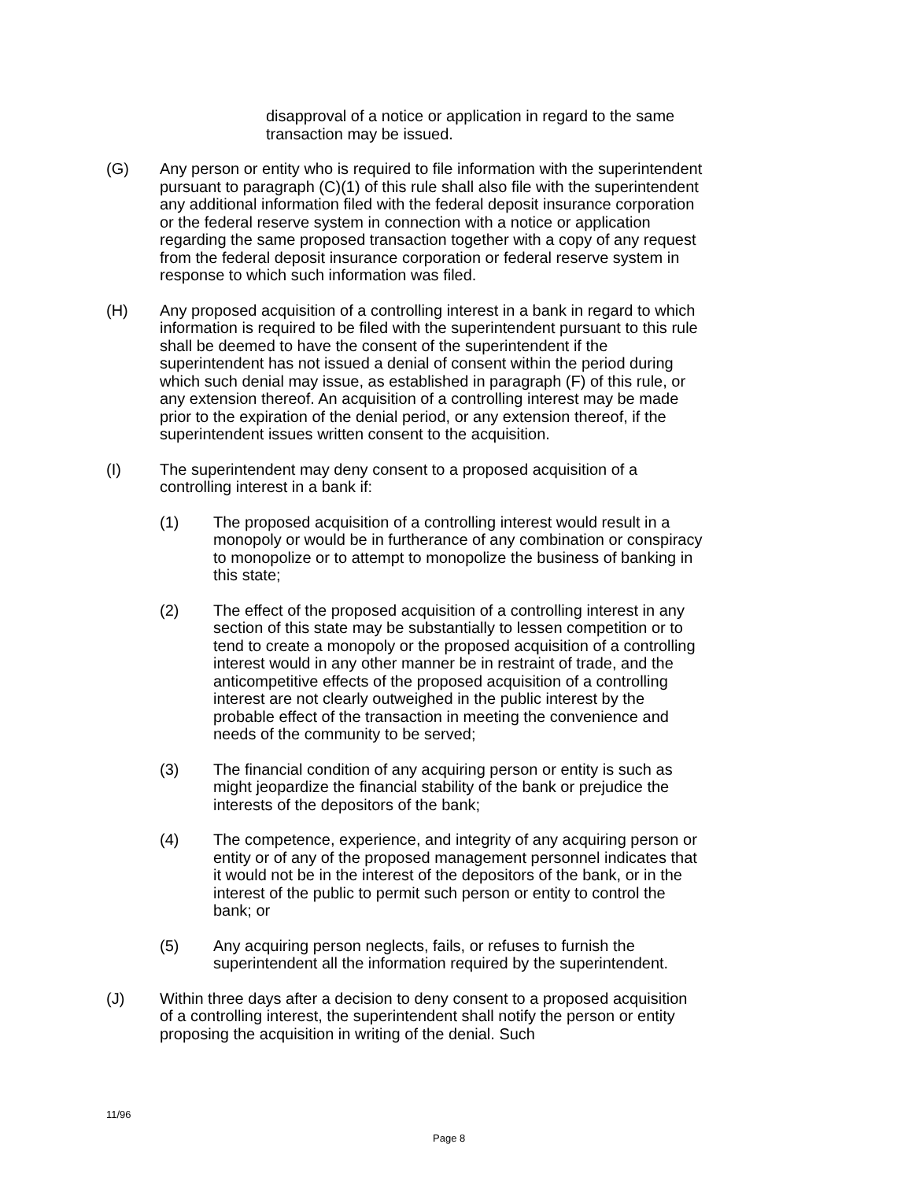disapproval of a notice or application in regard to the same transaction may be issued.
(G) Any person or entity who is required to file information with the superintendent pursuant to paragraph (C)(1) of this rule shall also file with the superintendent any additional information filed with the federal deposit insurance corporation or the federal reserve system in connection with a notice or application regarding the same proposed transaction together with a copy of any request from the federal deposit insurance corporation or federal reserve system in response to which such information was filed.
(H) Any proposed acquisition of a controlling interest in a bank in regard to which information is required to be filed with the superintendent pursuant to this rule shall be deemed to have the consent of the superintendent if the superintendent has not issued a denial of consent within the period during which such denial may issue, as established in paragraph (F) of this rule, or any extension thereof. An acquisition of a controlling interest may be made prior to the expiration of the denial period, or any extension thereof, if the superintendent issues written consent to the acquisition.
(I) The superintendent may deny consent to a proposed acquisition of a controlling interest in a bank if:
(1) The proposed acquisition of a controlling interest would result in a monopoly or would be in furtherance of any combination or conspiracy to monopolize or to attempt to monopolize the business of banking in this state;
(2) The effect of the proposed acquisition of a controlling interest in any section of this state may be substantially to lessen competition or to tend to create a monopoly or the proposed acquisition of a controlling interest would in any other manner be in restraint of trade, and the anticompetitive effects of the proposed acquisition of a controlling interest are not clearly outweighed in the public interest by the probable effect of the transaction in meeting the convenience and needs of the community to be served;
(3) The financial condition of any acquiring person or entity is such as might jeopardize the financial stability of the bank or prejudice the interests of the depositors of the bank;
(4) The competence, experience, and integrity of any acquiring person or entity or of any of the proposed management personnel indicates that it would not be in the interest of the depositors of the bank, or in the interest of the public to permit such person or entity to control the bank; or
(5) Any acquiring person neglects, fails, or refuses to furnish the superintendent all the information required by the superintendent.
(J) Within three days after a decision to deny consent to a proposed acquisition of a controlling interest, the superintendent shall notify the person or entity proposing the acquisition in writing of the denial. Such
11/96
Page 8